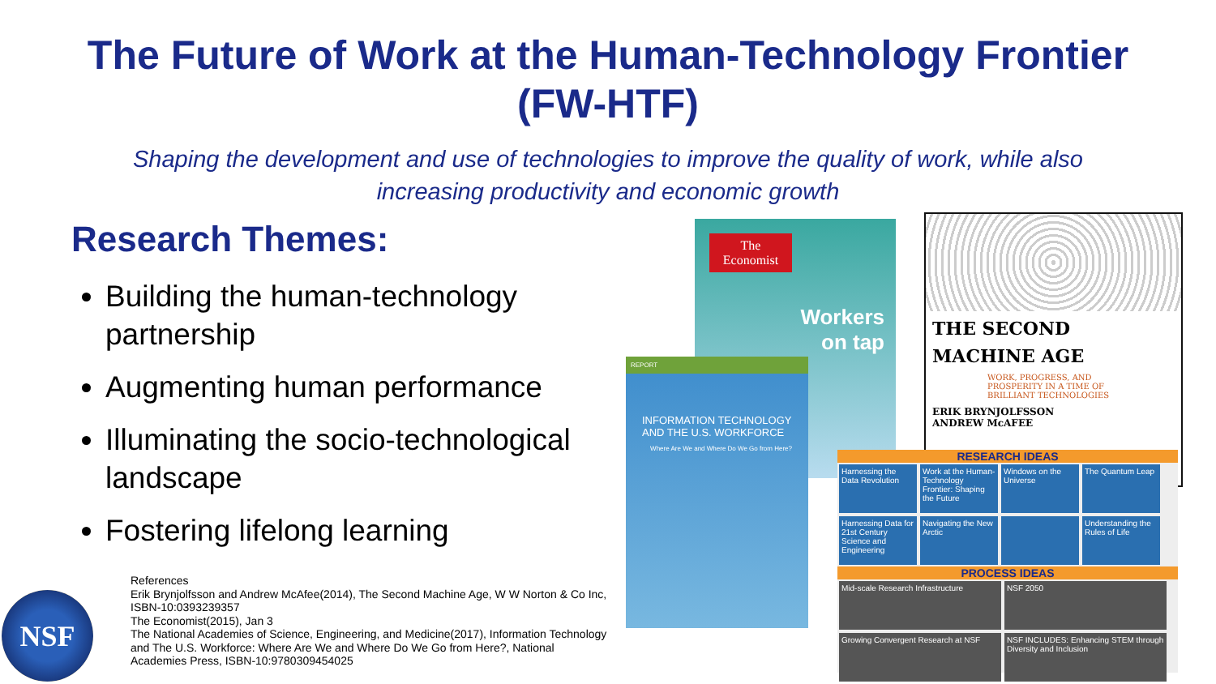The Future of Work at the Human-Technology Frontier
(FW-HTF)
Shaping the development and use of technologies to improve the quality of work, while also increasing productivity and economic growth
Research Themes:
Building the human-technology partnership
Augmenting human performance
Illuminating the socio-technological landscape
Fostering lifelong learning
NSF
References
Erik Brynjolfsson and Andrew McAfee(2014), The Second Machine Age, W W Norton & Co Inc, ISBN-10:0393239357
The Economist(2015), Jan 3
The National Academies of Science, Engineering, and Medicine(2017), Information Technology and The U.S. Workforce: Where Are We and Where Do We Go from Here?, National Academies Press, ISBN-10:9780309454025
The Economist
Workers
on tap
REPORT
INFORMATION TECHNOLOGY AND THE U.S. WORKFORCE
Where Are We and Where Do We Go from Here?
THE SECOND
MACHINE AGE
WORK, PROGRESS, AND PROSPERITY IN A TIME OF BRILLIANT TECHNOLOGIES
ERIK BRYNJOLFSSON
ANDREW McAFEE
RESEARCH IDEAS
Harnessing the Data Revolution
Work at the Human-Technology Frontier: Shaping the Future
Windows on the Universe
The Quantum Leap
Harnessing Data for 21st Century Science and Engineering
Navigating the New Arctic
Understanding the Rules of Life
PROCESS IDEAS
Mid-scale Research Infrastructure NSF 2050
Growing Convergent Research at NSF
NSF INCLUDES: Enhancing STEM through Diversity and Inclusion